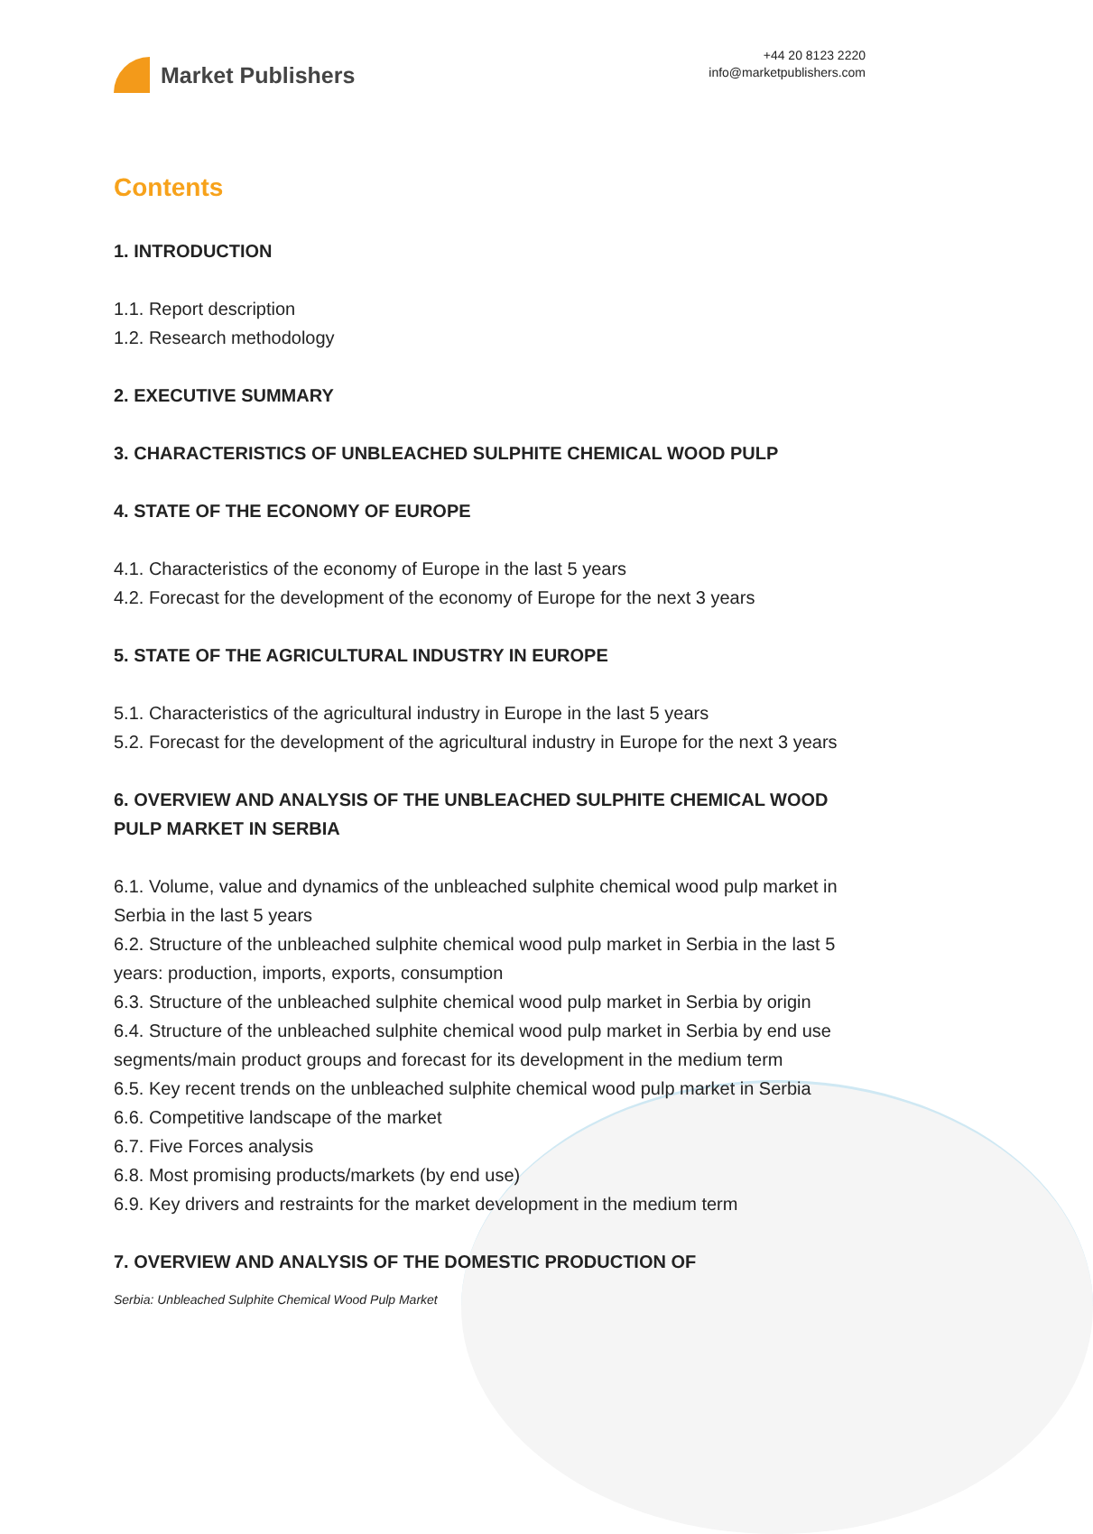Market Publishers
+44 20 8123 2220
info@marketpublishers.com
Contents
1. INTRODUCTION
1.1. Report description
1.2. Research methodology
2. EXECUTIVE SUMMARY
3. CHARACTERISTICS OF UNBLEACHED SULPHITE CHEMICAL WOOD PULP
4. STATE OF THE ECONOMY OF EUROPE
4.1. Characteristics of the economy of Europe in the last 5 years
4.2. Forecast for the development of the economy of Europe for the next 3 years
5. STATE OF THE AGRICULTURAL INDUSTRY IN EUROPE
5.1. Characteristics of the agricultural industry in Europe in the last 5 years
5.2. Forecast for the development of the agricultural industry in Europe for the next 3 years
6. OVERVIEW AND ANALYSIS OF THE UNBLEACHED SULPHITE CHEMICAL WOOD PULP MARKET IN SERBIA
6.1. Volume, value and dynamics of the unbleached sulphite chemical wood pulp market in Serbia in the last 5 years
6.2. Structure of the unbleached sulphite chemical wood pulp market in Serbia in the last 5 years: production, imports, exports, consumption
6.3. Structure of the unbleached sulphite chemical wood pulp market in Serbia by origin
6.4. Structure of the unbleached sulphite chemical wood pulp market in Serbia by end use segments/main product groups and forecast for its development in the medium term
6.5. Key recent trends on the unbleached sulphite chemical wood pulp market in Serbia
6.6. Competitive landscape of the market
6.7. Five Forces analysis
6.8. Most promising products/markets (by end use)
6.9. Key drivers and restraints for the market development in the medium term
7. OVERVIEW AND ANALYSIS OF THE DOMESTIC PRODUCTION OF
Serbia: Unbleached Sulphite Chemical Wood Pulp Market